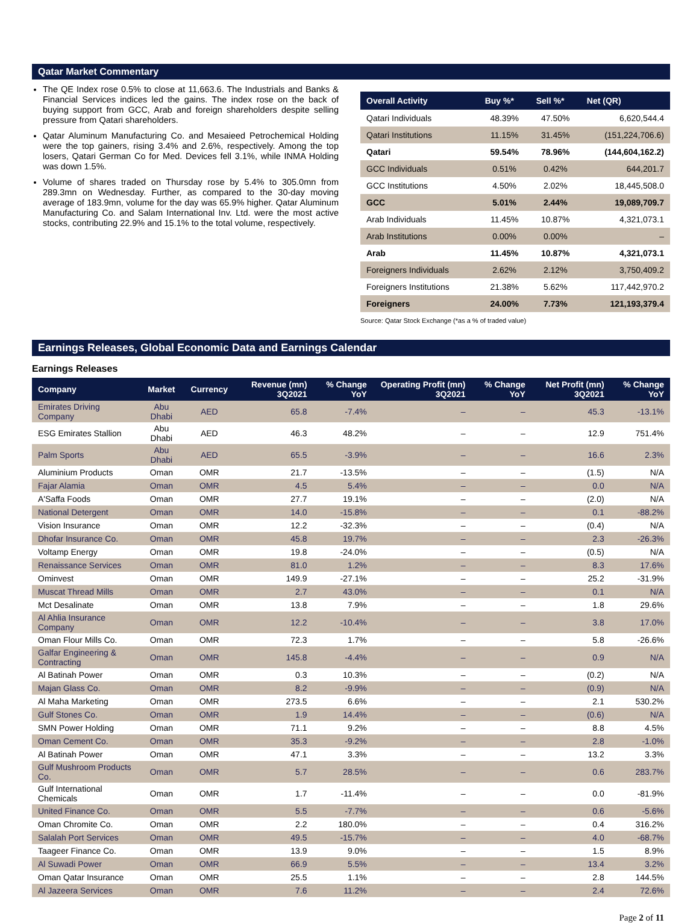Qatar Market Commentary
The QE Index rose 0.5% to close at 11,663.6. The Industrials and Banks & Financial Services indices led the gains. The index rose on the back of buying support from GCC, Arab and foreign shareholders despite selling pressure from Qatari shareholders.
Qatar Aluminum Manufacturing Co. and Mesaieed Petrochemical Holding were the top gainers, rising 3.4% and 2.6%, respectively. Among the top losers, Qatari German Co for Med. Devices fell 3.1%, while INMA Holding was down 1.5%.
Volume of shares traded on Thursday rose by 5.4% to 305.0mn from 289.3mn on Wednesday. Further, as compared to the 30-day moving average of 183.9mn, volume for the day was 65.9% higher. Qatar Aluminum Manufacturing Co. and Salam International Inv. Ltd. were the most active stocks, contributing 22.9% and 15.1% to the total volume, respectively.
| Overall Activity | Buy %* | Sell %* | Net (QR) |
| --- | --- | --- | --- |
| Qatari Individuals | 48.39% | 47.50% | 6,620,544.4 |
| Qatari Institutions | 11.15% | 31.45% | (151,224,706.6) |
| Qatari | 59.54% | 78.96% | (144,604,162.2) |
| GCC Individuals | 0.51% | 0.42% | 644,201.7 |
| GCC Institutions | 4.50% | 2.02% | 18,445,508.0 |
| GCC | 5.01% | 2.44% | 19,089,709.7 |
| Arab Individuals | 11.45% | 10.87% | 4,321,073.1 |
| Arab Institutions | 0.00% | 0.00% | – |
| Arab | 11.45% | 10.87% | 4,321,073.1 |
| Foreigners Individuals | 2.62% | 2.12% | 3,750,409.2 |
| Foreigners Institutions | 21.38% | 5.62% | 117,442,970.2 |
| Foreigners | 24.00% | 7.73% | 121,193,379.4 |
Source: Qatar Stock Exchange (*as a % of traded value)
Earnings Releases, Global Economic Data and Earnings Calendar
Earnings Releases
| Company | Market | Currency | Revenue (mn) 3Q2021 | % Change YoY | Operating Profit (mn) 3Q2021 | % Change YoY | Net Profit (mn) 3Q2021 | % Change YoY |
| --- | --- | --- | --- | --- | --- | --- | --- | --- |
| Emirates Driving Company | Abu Dhabi | AED | 65.8 | -7.4% | – | – | 45.3 | -13.1% |
| ESG Emirates Stallion | Abu Dhabi | AED | 46.3 | 48.2% | – | – | 12.9 | 751.4% |
| Palm Sports | Abu Dhabi | AED | 65.5 | -3.9% | – | – | 16.6 | 2.3% |
| Aluminium Products | Oman | OMR | 21.7 | -13.5% | – | – | (1.5) | N/A |
| Fajar Alamia | Oman | OMR | 4.5 | 5.4% | – | – | 0.0 | N/A |
| A'Saffa Foods | Oman | OMR | 27.7 | 19.1% | – | – | (2.0) | N/A |
| National Detergent | Oman | OMR | 14.0 | -15.8% | – | – | 0.1 | -88.2% |
| Vision Insurance | Oman | OMR | 12.2 | -32.3% | – | – | (0.4) | N/A |
| Dhofar Insurance Co. | Oman | OMR | 45.8 | 19.7% | – | – | 2.3 | -26.3% |
| Voltamp Energy | Oman | OMR | 19.8 | -24.0% | – | – | (0.5) | N/A |
| Renaissance Services | Oman | OMR | 81.0 | 1.2% | – | – | 8.3 | 17.6% |
| Ominvest | Oman | OMR | 149.9 | -27.1% | – | – | 25.2 | -31.9% |
| Muscat Thread Mills | Oman | OMR | 2.7 | 43.0% | – | – | 0.1 | N/A |
| Mct Desalinate | Oman | OMR | 13.8 | 7.9% | – | – | 1.8 | 29.6% |
| Al Ahlia Insurance Company | Oman | OMR | 12.2 | -10.4% | – | – | 3.8 | 17.0% |
| Oman Flour Mills Co. | Oman | OMR | 72.3 | 1.7% | – | – | 5.8 | -26.6% |
| Galfar Engineering & Contracting | Oman | OMR | 145.8 | -4.4% | – | – | 0.9 | N/A |
| Al Batinah Power | Oman | OMR | 0.3 | 10.3% | – | – | (0.2) | N/A |
| Majan Glass Co. | Oman | OMR | 8.2 | -9.9% | – | – | (0.9) | N/A |
| Al Maha Marketing | Oman | OMR | 273.5 | 6.6% | – | – | 2.1 | 530.2% |
| Gulf Stones Co. | Oman | OMR | 1.9 | 14.4% | – | – | (0.6) | N/A |
| SMN Power Holding | Oman | OMR | 71.1 | 9.2% | – | – | 8.8 | 4.5% |
| Oman Cement Co. | Oman | OMR | 35.3 | -9.2% | – | – | 2.8 | -1.0% |
| Al Batinah Power | Oman | OMR | 47.1 | 3.3% | – | – | 13.2 | 3.3% |
| Gulf Mushroom Products Co. | Oman | OMR | 5.7 | 28.5% | – | – | 0.6 | 283.7% |
| Gulf International Chemicals | Oman | OMR | 1.7 | -11.4% | – | – | 0.0 | -81.9% |
| United Finance Co. | Oman | OMR | 5.5 | -7.7% | – | – | 0.6 | -5.6% |
| Oman Chromite Co. | Oman | OMR | 2.2 | 180.0% | – | – | 0.4 | 316.2% |
| Salalah Port Services | Oman | OMR | 49.5 | -15.7% | – | – | 4.0 | -68.7% |
| Taageer Finance Co. | Oman | OMR | 13.9 | 9.0% | – | – | 1.5 | 8.9% |
| Al Suwadi Power | Oman | OMR | 66.9 | 5.5% | – | – | 13.4 | 3.2% |
| Oman Qatar Insurance | Oman | OMR | 25.5 | 1.1% | – | – | 2.8 | 144.5% |
| Al Jazeera Services | Oman | OMR | 7.6 | 11.2% | – | – | 2.4 | 72.6% |
Page 2 of 11